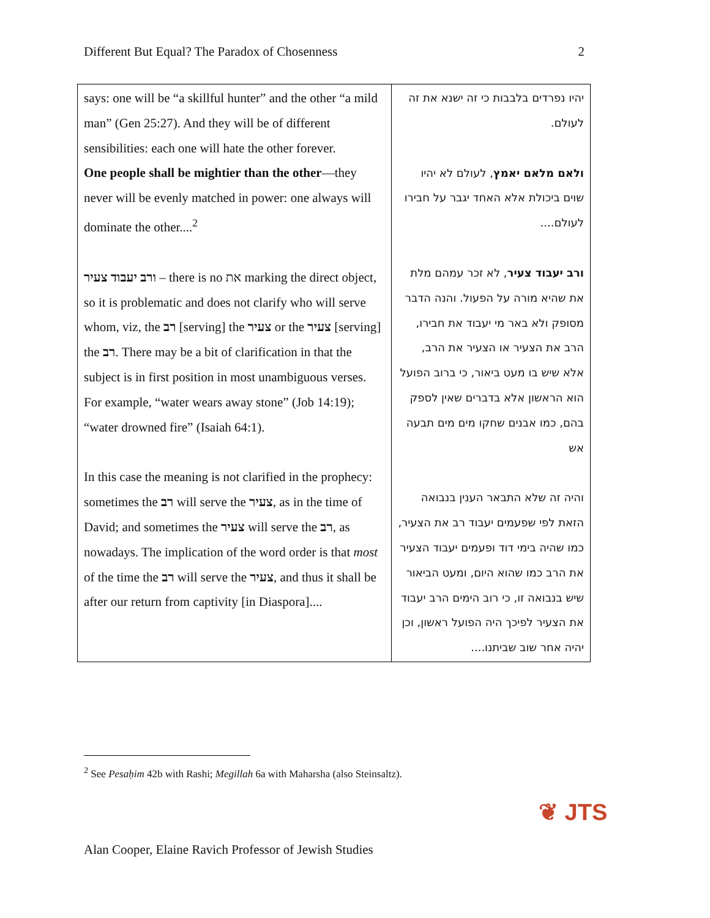Different But Equal? The Paradox of Chosenness 2
| says: one will be “a skillful hunter” and the other “a mild man” (Gen 25:27). And they will be of different sensibilities: each one will hate the other forever. One people shall be mightier than the other —they never will be evenly matched in power: one always will dominate the other....<sup>2</sup> ורב יעבוד צעיר – there is no את marking the direct object, so it is problematic and does not clarify who will serve whom, viz, the רב [serving] the צעיר or the צעיר [serving] the רב . There may be a bit of clarification in that the subject is in first position in most unambiguous verses. For example, “water wears away stone” (Job 14:19); “water drowned fire” (Isaiah 64:1). In this case the meaning is not clarified in the prophecy: sometimes the רב will serve the צעיר , as in the time of David; and sometimes the צעיר will serve the רב , as nowadays. The implication of the word order is that most of the time the רב will serve the צעיר , and thus it shall be after our return from captivity [in Diaspora].... | יהיו נפרדים בלבבות כי זה ישנא את זה לעולם. ולאם מלאם יאמץ , לעולם לא יהיו שוים ביכולת אלא האחד יגבר על חבירו לעולם.... ורב יעבוד צעיר , לא זכר עמהם מלת את שהיא מורה על הפעול. והנה הדבר מסופק ולא באר מי יעבוד את חבירו, הרב את הצעיר או הצעיר את הרב, אלא שיש בו מעט ביאור, כי ברוב הפועל הוא הראשון אלא בדברים שאין לספק בהם, כמו אבנים שחקו מים מים תבעה אש והיה זה שלא התבאר הענין בנבואה הזאת לפי שפעמים יעבוד רב את הצעיר, כמו שהיה בימי דוד ופעמים יעבוד הצעיר את הרב כמו שהוא היום, ומעט הביאור שיש בנבואה זו, כי רוב הימים הרב יעבוד את הצעיר לפיכך היה הפועל ראשון, וכן יהיה אחר שוב שביתנו.... |
<sup>2</sup> See Pesaḥim 42b with Rashi; Megillah 6a with Maharsha (also Steinsaltz).
❦ JTS
Alan Cooper, Elaine Ravich Professor of Jewish Studies